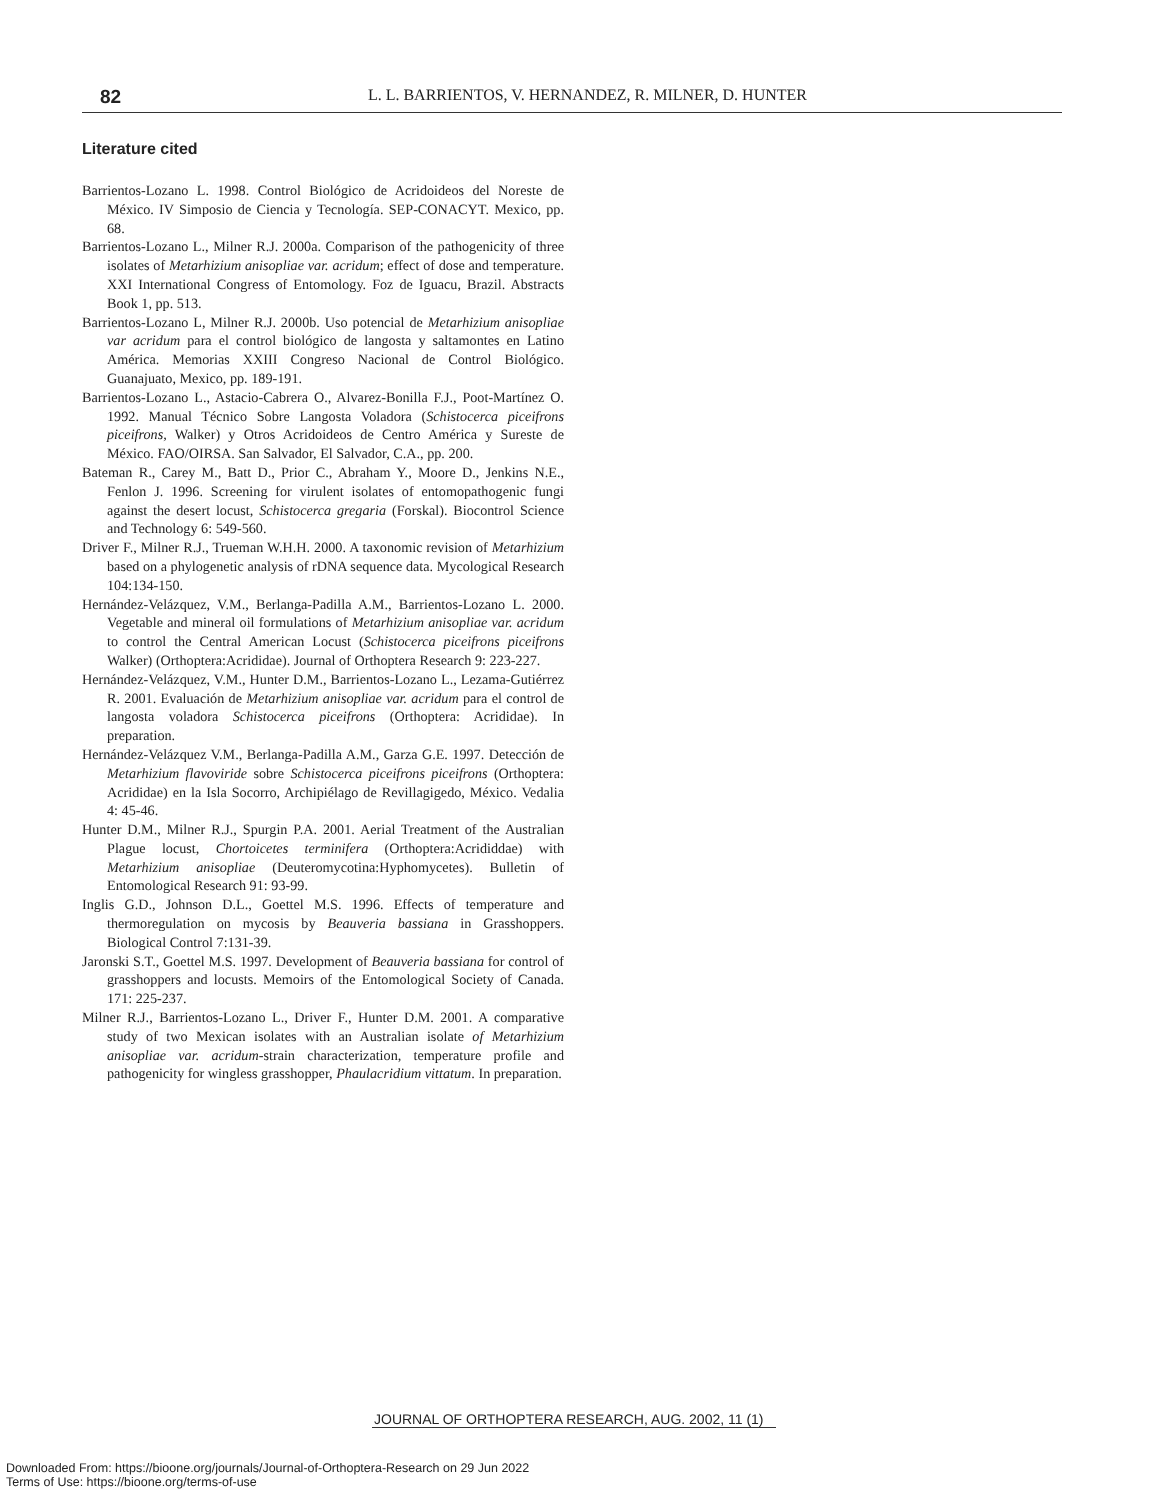82 L. L. BARRIENTOS, V. HERNANDEZ, R. MILNER, D. HUNTER
Literature cited
Barrientos-Lozano L. 1998. Control Biológico de Acridoideos del Noreste de México. IV Simposio de Ciencia y Tecnología. SEP-CONACYT. Mexico, pp. 68.
Barrientos-Lozano L., Milner R.J. 2000a. Comparison of the pathogenicity of three isolates of Metarhizium anisopliae var. acridum; effect of dose and temperature. XXI International Congress of Entomology. Foz de Iguacu, Brazil. Abstracts Book 1, pp. 513.
Barrientos-Lozano L, Milner R.J. 2000b. Uso potencial de Metarhizium anisopliae var acridum para el control biológico de langosta y saltamontes en Latino América. Memorias XXIII Congreso Nacional de Control Biológico. Guanajuato, Mexico, pp. 189-191.
Barrientos-Lozano L., Astacio-Cabrera O., Alvarez-Bonilla F.J., Poot-Martínez O. 1992. Manual Técnico Sobre Langosta Voladora (Schistocerca piceifrons piceifrons, Walker) y Otros Acridoideos de Centro América y Sureste de México. FAO/OIRSA. San Salvador, El Salvador, C.A., pp. 200.
Bateman R., Carey M., Batt D., Prior C., Abraham Y., Moore D., Jenkins N.E., Fenlon J. 1996. Screening for virulent isolates of entomopathogenic fungi against the desert locust, Schistocerca gregaria (Forskal). Biocontrol Science and Technology 6: 549-560.
Driver F., Milner R.J., Trueman W.H.H. 2000. A taxonomic revision of Metarhizium based on a phylogenetic analysis of rDNA sequence data. Mycological Research 104:134-150.
Hernández-Velázquez, V.M., Berlanga-Padilla A.M., Barrientos-Lozano L. 2000. Vegetable and mineral oil formulations of Metarhizium anisopliae var. acridum to control the Central American Locust (Schistocerca piceifrons piceifrons Walker) (Orthoptera:Acrididae). Journal of Orthoptera Research 9: 223-227.
Hernández-Velázquez, V.M., Hunter D.M., Barrientos-Lozano L., Lezama-Gutiérrez R. 2001. Evaluación de Metarhizium anisopliae var. acridum para el control de langosta voladora Schistocerca piceifrons (Orthoptera: Acrididae). In preparation.
Hernández-Velázquez V.M., Berlanga-Padilla A.M., Garza G.E. 1997. Detección de Metarhizium flavoviride sobre Schistocerca piceifrons piceifrons (Orthoptera: Acrididae) en la Isla Socorro, Archipiélago de Revillagigedo, México. Vedalia 4: 45-46.
Hunter D.M., Milner R.J., Spurgin P.A. 2001. Aerial Treatment of the Australian Plague locust, Chortoicetes terminifera (Orthoptera:Acrididdae) with Metarhizium anisopliae (Deuteromycotina:Hyphomycetes). Bulletin of Entomological Research 91: 93-99.
Inglis G.D., Johnson D.L., Goettel M.S. 1996. Effects of temperature and thermoregulation on mycosis by Beauveria bassiana in Grasshoppers. Biological Control 7:131-39.
Jaronski S.T., Goettel M.S. 1997. Development of Beauveria bassiana for control of grasshoppers and locusts. Memoirs of the Entomological Society of Canada. 171: 225-237.
Milner R.J., Barrientos-Lozano L., Driver F., Hunter D.M. 2001. A comparative study of two Mexican isolates with an Australian isolate of Metarhizium anisopliae var. acridum-strain characterization, temperature profile and pathogenicity for wingless grasshopper, Phaulacridium vittatum. In preparation.
JOURNAL OF ORTHOPTERA RESEARCH, AUG. 2002, 11 (1)
Downloaded From: https://bioone.org/journals/Journal-of-Orthoptera-Research on 29 Jun 2022
Terms of Use: https://bioone.org/terms-of-use